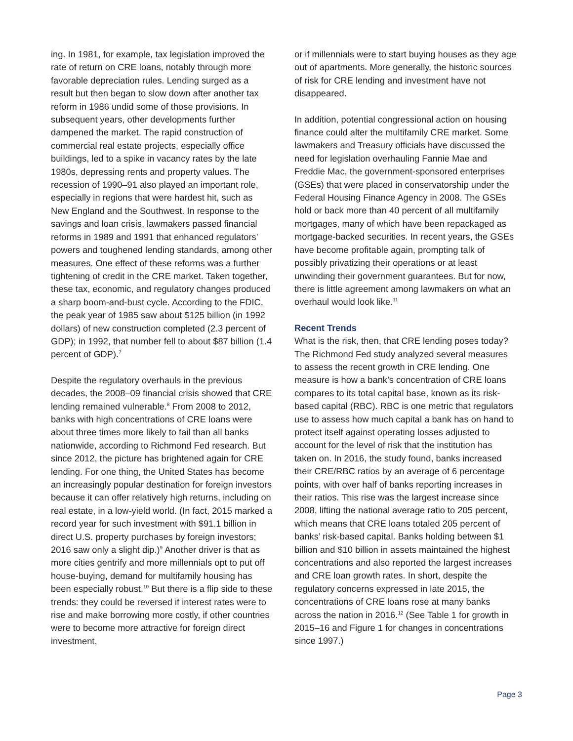ing. In 1981, for example, tax legislation improved the rate of return on CRE loans, notably through more favorable depreciation rules. Lending surged as a result but then began to slow down after another tax reform in 1986 undid some of those provisions. In subsequent years, other developments further dampened the market. The rapid construction of commercial real estate projects, especially office buildings, led to a spike in vacancy rates by the late 1980s, depressing rents and property values. The recession of 1990–91 also played an important role, especially in regions that were hardest hit, such as New England and the Southwest. In response to the savings and loan crisis, lawmakers passed financial reforms in 1989 and 1991 that enhanced regulators’ powers and toughened lending standards, among other measures. One effect of these reforms was a further tightening of credit in the CRE market. Taken together, these tax, economic, and regulatory changes produced a sharp boom-and-bust cycle. According to the FDIC, the peak year of 1985 saw about $125 billion (in 1992 dollars) of new construction completed (2.3 percent of GDP); in 1992, that number fell to about $87 billion (1.4 percent of GDP).<sup>7</sup>
Despite the regulatory overhauls in the previous decades, the 2008–09 financial crisis showed that CRE lending remained vulnerable.<sup>8</sup> From 2008 to 2012, banks with high concentrations of CRE loans were about three times more likely to fail than all banks nationwide, according to Richmond Fed research. But since 2012, the picture has brightened again for CRE lending. For one thing, the United States has become an increasingly popular destination for foreign investors because it can offer relatively high returns, including on real estate, in a low-yield world. (In fact, 2015 marked a record year for such investment with $91.1 billion in direct U.S. property purchases by foreign investors; 2016 saw only a slight dip.)<sup>9</sup> Another driver is that as more cities gentrify and more millennials opt to put off house-buying, demand for multifamily housing has been especially robust.<sup>10</sup> But there is a flip side to these trends: they could be reversed if interest rates were to rise and make borrowing more costly, if other countries were to become more attractive for foreign direct investment,
or if millennials were to start buying houses as they age out of apartments. More generally, the historic sources of risk for CRE lending and investment have not disappeared.
In addition, potential congressional action on housing finance could alter the multifamily CRE market. Some lawmakers and Treasury officials have discussed the need for legislation overhauling Fannie Mae and Freddie Mac, the government-sponsored enterprises (GSEs) that were placed in conservatorship under the Federal Housing Finance Agency in 2008. The GSEs hold or back more than 40 percent of all multifamily mortgages, many of which have been repackaged as mortgage-backed securities. In recent years, the GSEs have become profitable again, prompting talk of possibly privatizing their operations or at least unwinding their government guarantees. But for now, there is little agreement among lawmakers on what an overhaul would look like.<sup>11</sup>
Recent Trends
What is the risk, then, that CRE lending poses today? The Richmond Fed study analyzed several measures to assess the recent growth in CRE lending. One measure is how a bank’s concentration of CRE loans compares to its total capital base, known as its risk-based capital (RBC). RBC is one metric that regulators use to assess how much capital a bank has on hand to protect itself against operating losses adjusted to account for the level of risk that the institution has taken on. In 2016, the study found, banks increased their CRE/RBC ratios by an average of 6 percentage points, with over half of banks reporting increases in their ratios. This rise was the largest increase since 2008, lifting the national average ratio to 205 percent, which means that CRE loans totaled 205 percent of banks’ risk-based capital. Banks holding between $1 billion and $10 billion in assets maintained the highest concentrations and also reported the largest increases and CRE loan growth rates. In short, despite the regulatory concerns expressed in late 2015, the concentrations of CRE loans rose at many banks across the nation in 2016.<sup>12</sup> (See Table 1 for growth in 2015–16 and Figure 1 for changes in concentrations since 1997.)
Page 3